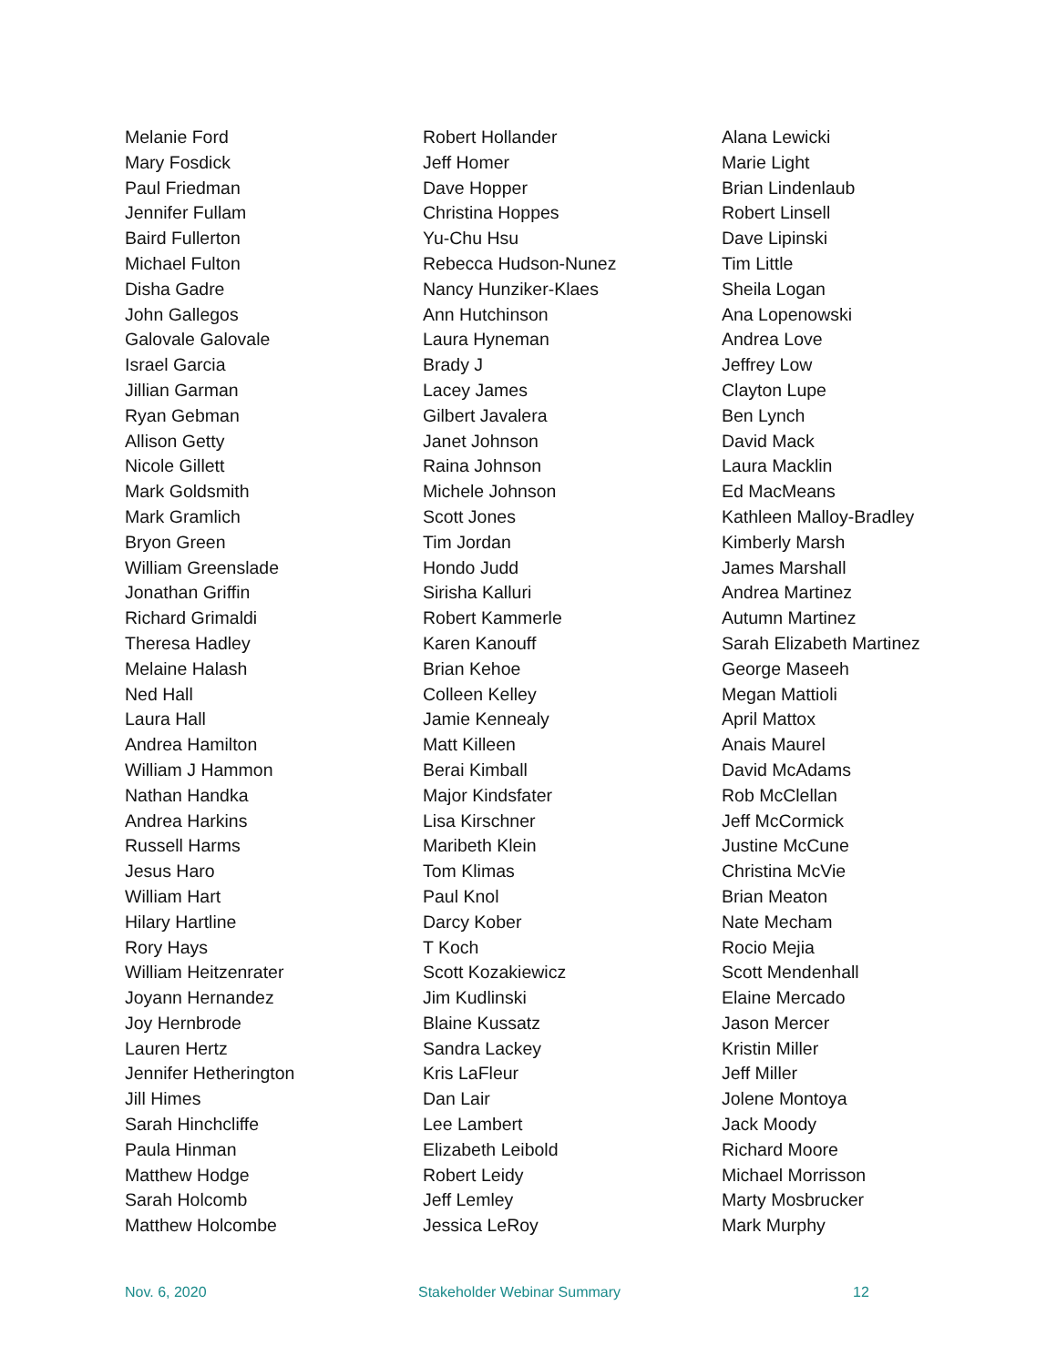Melanie Ford
Mary Fosdick
Paul Friedman
Jennifer Fullam
Baird Fullerton
Michael Fulton
Disha Gadre
John Gallegos
Galovale Galovale
Israel Garcia
Jillian Garman
Ryan Gebman
Allison Getty
Nicole Gillett
Mark Goldsmith
Mark Gramlich
Bryon Green
William Greenslade
Jonathan Griffin
Richard Grimaldi
Theresa Hadley
Melaine Halash
Ned Hall
Laura Hall
Andrea Hamilton
William J Hammon
Nathan Handka
Andrea Harkins
Russell Harms
Jesus Haro
William Hart
Hilary Hartline
Rory Hays
William Heitzenrater
Joyann Hernandez
Joy Hernbrode
Lauren Hertz
Jennifer Hetherington
Jill Himes
Sarah Hinchcliffe
Paula Hinman
Matthew Hodge
Sarah Holcomb
Matthew Holcombe
Robert Hollander
Jeff Homer
Dave Hopper
Christina Hoppes
Yu-Chu Hsu
Rebecca Hudson-Nunez
Nancy Hunziker-Klaes
Ann Hutchinson
Laura Hyneman
Brady J
Lacey James
Gilbert Javalera
Janet Johnson
Raina Johnson
Michele Johnson
Scott Jones
Tim Jordan
Hondo Judd
Sirisha Kalluri
Robert Kammerle
Karen Kanouff
Brian Kehoe
Colleen Kelley
Jamie Kennealy
Matt Killeen
Berai Kimball
Major Kindsfater
Lisa Kirschner
Maribeth Klein
Tom Klimas
Paul Knol
Darcy Kober
T Koch
Scott Kozakiewicz
Jim Kudlinski
Blaine Kussatz
Sandra Lackey
Kris LaFleur
Dan Lair
Lee Lambert
Elizabeth Leibold
Robert Leidy
Jeff Lemley
Jessica LeRoy
Alana Lewicki
Marie Light
Brian Lindenlaub
Robert Linsell
Dave Lipinski
Tim Little
Sheila Logan
Ana Lopenowski
Andrea Love
Jeffrey Low
Clayton Lupe
Ben Lynch
David Mack
Laura Macklin
Ed MacMeans
Kathleen Malloy-Bradley
Kimberly Marsh
James Marshall
Andrea Martinez
Autumn Martinez
Sarah Elizabeth Martinez
George Maseeh
Megan Mattioli
April Mattox
Anais Maurel
David McAdams
Rob McClellan
Jeff McCormick
Justine McCune
Christina McVie
Brian Meaton
Nate Mecham
Rocio Mejia
Scott Mendenhall
Elaine Mercado
Jason Mercer
Kristin Miller
Jeff Miller
Jolene Montoya
Jack Moody
Richard Moore
Michael Morrisson
Marty Mosbrucker
Mark Murphy
Nov. 6, 2020 Stakeholder Webinar Summary 12